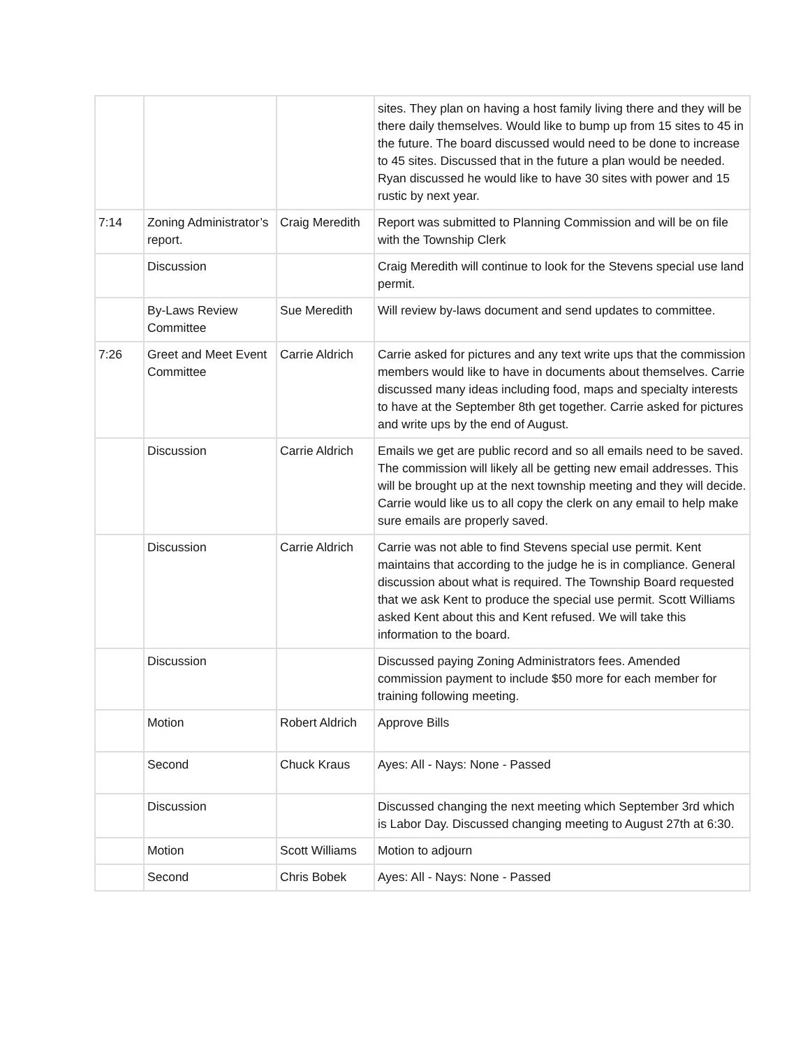| | | | sites. They plan on having a host family living there and they will be there daily themselves. Would like to bump up from 15 sites to 45 in the future. The board discussed would need to be done to increase to 45 sites. Discussed that in the future a plan would be needed. Ryan discussed he would like to have 30 sites with power and 15 rustic by next year. |
| 7:14 | Zoning Administrator’s report. | Craig Meredith | Report was submitted to Planning Commission and will be on file with the Township Clerk |
| | Discussion | | Craig Meredith will continue to look for the Stevens special use land permit. |
| | By-Laws Review Committee | Sue Meredith | Will review by-laws document and send updates to committee. |
| 7:26 | Greet and Meet Event Committee | Carrie Aldrich | Carrie asked for pictures and any text write ups that the commission members would like to have in documents about themselves. Carrie discussed many ideas including food, maps and specialty interests to have at the September 8th get together. Carrie asked for pictures and write ups by the end of August. |
| | Discussion | Carrie Aldrich | Emails we get are public record and so all emails need to be saved. The commission will likely all be getting new email addresses. This will be brought up at the next township meeting and they will decide. Carrie would like us to all copy the clerk on any email to help make sure emails are properly saved. |
| | Discussion | Carrie Aldrich | Carrie was not able to find Stevens special use permit. Kent maintains that according to the judge he is in compliance. General discussion about what is required. The Township Board requested that we ask Kent to produce the special use permit. Scott Williams asked Kent about this and Kent refused. We will take this information to the board. |
| | Discussion | | Discussed paying Zoning Administrators fees. Amended commission payment to include $50 more for each member for training following meeting. |
| | Motion | Robert Aldrich | Approve Bills |
| | Second | Chuck Kraus | Ayes: All - Nays: None - Passed |
| | Discussion | | Discussed changing the next meeting which September 3rd which is Labor Day. Discussed changing meeting to August 27th at 6:30. |
| | Motion | Scott Williams | Motion to adjourn |
| | Second | Chris Bobek | Ayes: All - Nays: None - Passed |